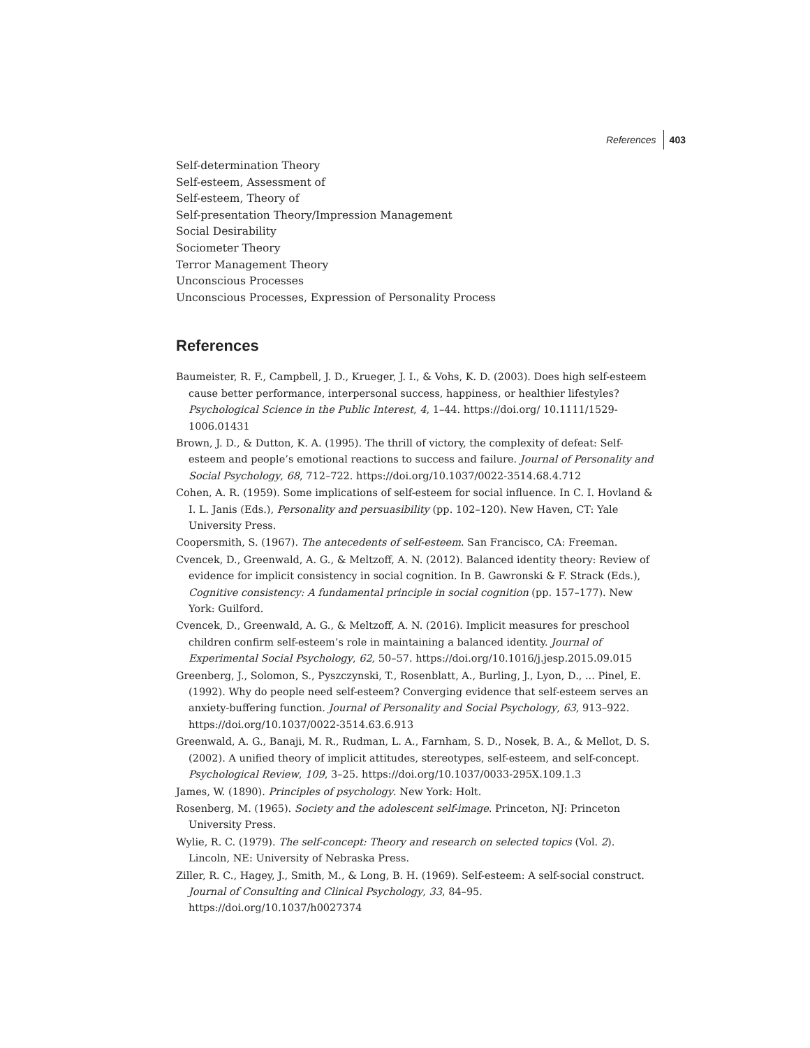References 403
Self-determination Theory
Self-esteem, Assessment of
Self-esteem, Theory of
Self-presentation Theory/Impression Management
Social Desirability
Sociometer Theory
Terror Management Theory
Unconscious Processes
Unconscious Processes, Expression of Personality Process
References
Baumeister, R. F., Campbell, J. D., Krueger, J. I., & Vohs, K. D. (2003). Does high self-esteem cause better performance, interpersonal success, happiness, or healthier lifestyles? Psychological Science in the Public Interest, 4, 1–44. https://doi.org/ 10.1111/1529-1006.01431
Brown, J. D., & Dutton, K. A. (1995). The thrill of victory, the complexity of defeat: Self-esteem and people’s emotional reactions to success and failure. Journal of Personality and Social Psychology, 68, 712–722. https://doi.org/10.1037/0022-3514.68.4.712
Cohen, A. R. (1959). Some implications of self-esteem for social influence. In C. I. Hovland & I. L. Janis (Eds.), Personality and persuasibility (pp. 102–120). New Haven, CT: Yale University Press.
Coopersmith, S. (1967). The antecedents of self-esteem. San Francisco, CA: Freeman.
Cvencek, D., Greenwald, A. G., & Meltzoff, A. N. (2012). Balanced identity theory: Review of evidence for implicit consistency in social cognition. In B. Gawronski & F. Strack (Eds.), Cognitive consistency: A fundamental principle in social cognition (pp. 157–177). New York: Guilford.
Cvencek, D., Greenwald, A. G., & Meltzoff, A. N. (2016). Implicit measures for preschool children confirm self-esteem’s role in maintaining a balanced identity. Journal of Experimental Social Psychology, 62, 50–57. https://doi.org/10.1016/j.jesp.2015.09.015
Greenberg, J., Solomon, S., Pyszczynski, T., Rosenblatt, A., Burling, J., Lyon, D., ... Pinel, E. (1992). Why do people need self-esteem? Converging evidence that self-esteem serves an anxiety-buffering function. Journal of Personality and Social Psychology, 63, 913–922. https://doi.org/10.1037/0022-3514.63.6.913
Greenwald, A. G., Banaji, M. R., Rudman, L. A., Farnham, S. D., Nosek, B. A., & Mellot, D. S. (2002). A unified theory of implicit attitudes, stereotypes, self-esteem, and self-concept. Psychological Review, 109, 3–25. https://doi.org/10.1037/0033-295X.109.1.3
James, W. (1890). Principles of psychology. New York: Holt.
Rosenberg, M. (1965). Society and the adolescent self-image. Princeton, NJ: Princeton University Press.
Wylie, R. C. (1979). The self-concept: Theory and research on selected topics (Vol. 2). Lincoln, NE: University of Nebraska Press.
Ziller, R. C., Hagey, J., Smith, M., & Long, B. H. (1969). Self-esteem: A self-social construct. Journal of Consulting and Clinical Psychology, 33, 84–95. https://doi.org/10.1037/h0027374